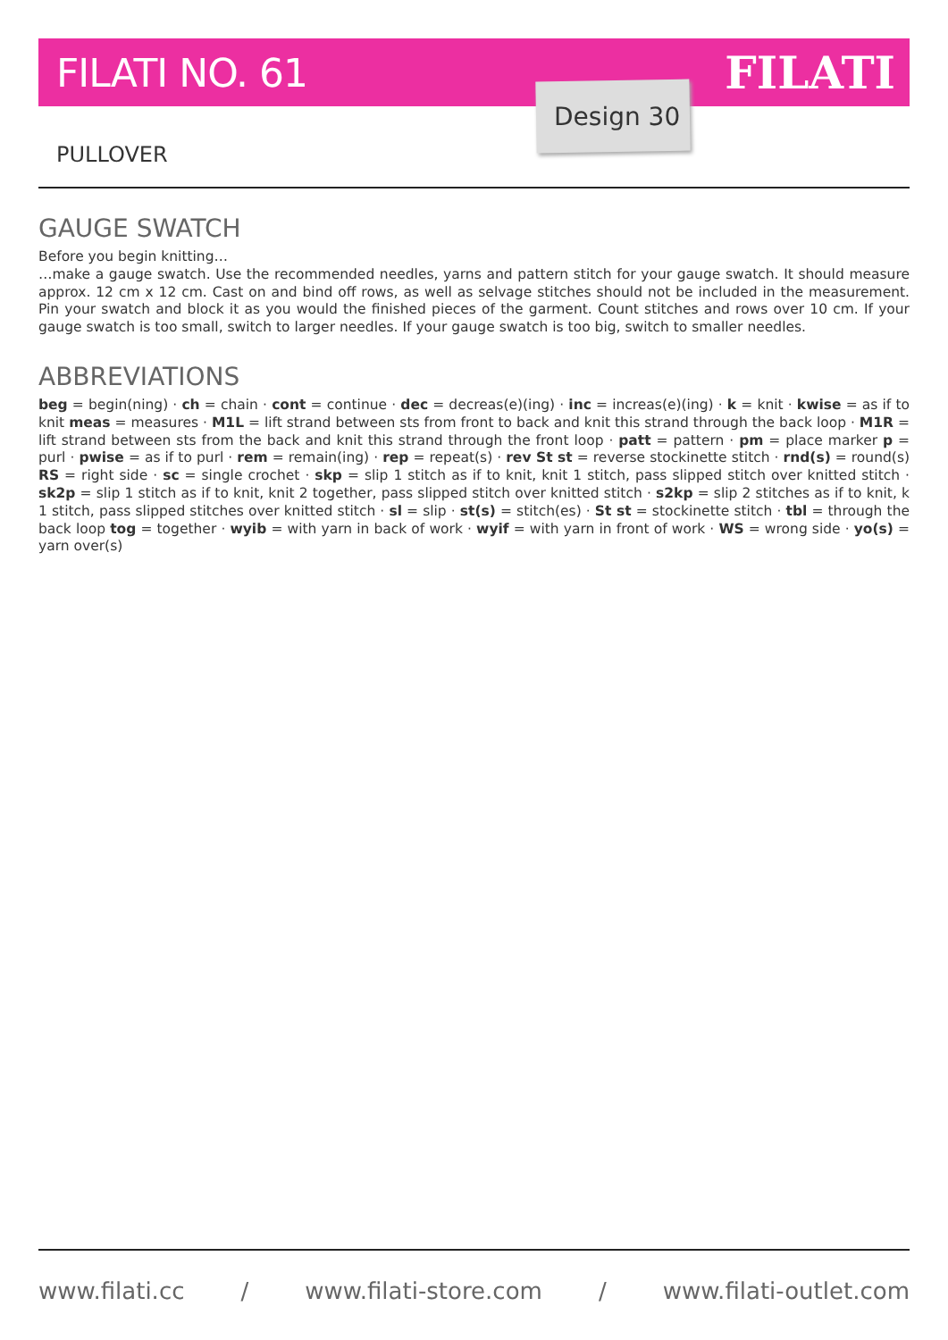FILATI NO. 61 FILATI
Design 30
PULLOVER
GAUGE SWATCH
Before you begin knitting…
…make a gauge swatch. Use the recommended needles, yarns and pattern stitch for your gauge swatch. It should measure approx. 12 cm x 12 cm. Cast on and bind off rows, as well as selvage stitches should not be included in the measurement. Pin your swatch and block it as you would the finished pieces of the garment. Count stitches and rows over 10 cm. If your gauge swatch is too small, switch to larger needles. If your gauge swatch is too big, switch to smaller needles.
ABBREVIATIONS
beg = begin(ning) · ch = chain · cont = continue · dec = decreas(e)(ing) · inc = increas(e)(ing) · k = knit · kwise = as if to knit meas = measures · M1L = lift strand between sts from front to back and knit this strand through the back loop · M1R = lift strand between sts from the back and knit this strand through the front loop · patt = pattern · pm = place marker p = purl · pwise = as if to purl · rem = remain(ing) · rep = repeat(s) · rev St st = reverse stockinette stitch · rnd(s) = round(s) RS = right side · sc = single crochet · skp = slip 1 stitch as if to knit, knit 1 stitch, pass slipped stitch over knitted stitch · sk2p = slip 1 stitch as if to knit, knit 2 together, pass slipped stitch over knitted stitch · s2kp = slip 2 stitches as if to knit, k 1 stitch, pass slipped stitches over knitted stitch · sl = slip · st(s) = stitch(es) · St st = stockinette stitch · tbl = through the back loop tog = together · wyib = with yarn in back of work · wyif = with yarn in front of work · WS = wrong side · yo(s) = yarn over(s)
www.filati.cc / www.filati-store.com / www.filati-outlet.com